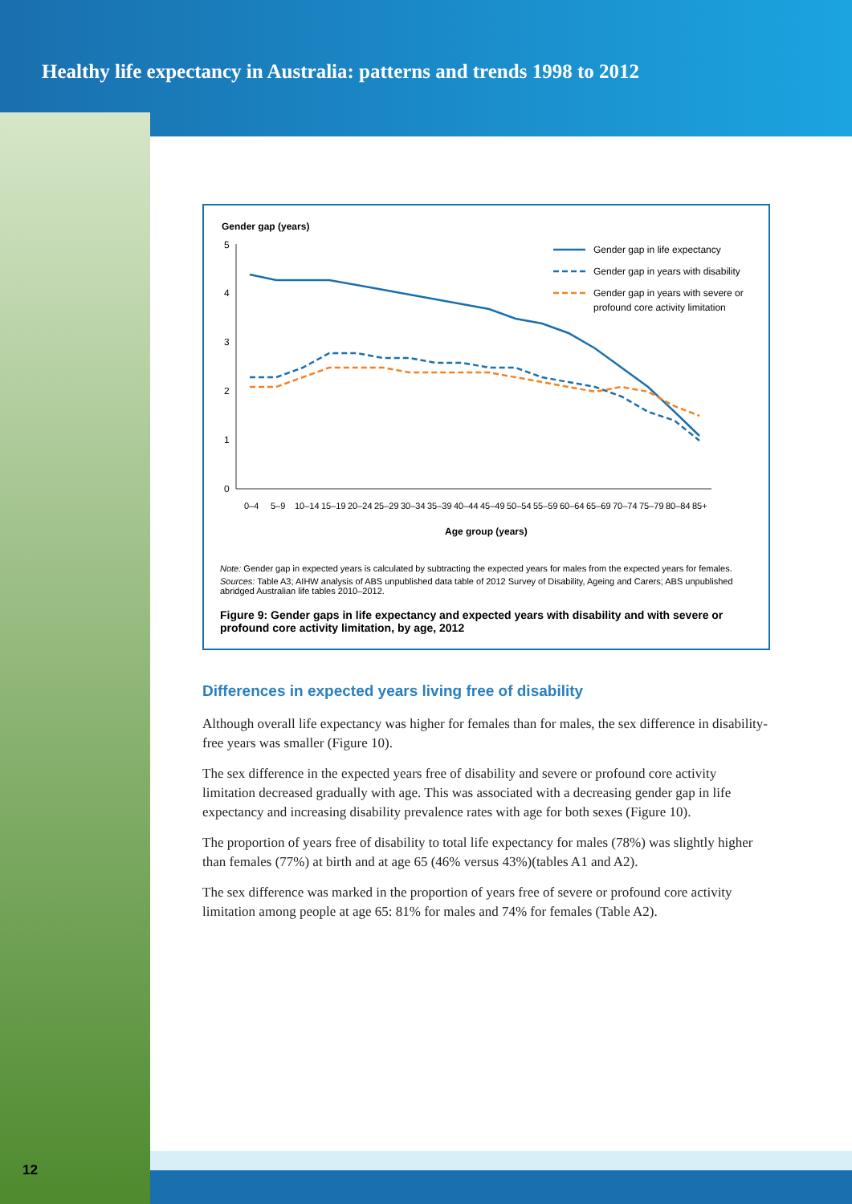Healthy life expectancy in Australia: patterns and trends 1998 to 2012
Gender gap (years)
5
4
3
2
1
0
Age group (years)
0–4
5–9
10–14
15–19
20–24
25–29
30–34
35–39
40–44
45–49
50–54
55–59
60–64
65–69
70–74
75–79
80–84
85+
Gender gap in life expectancy
Gender gap in years with disability
Gender gap in years with severe or
profound core activity limitation
Note: Gender gap in expected years is calculated by subtracting the expected years for males from the expected years for females.
Sources: Table A3; AIHW analysis of ABS unpublished data table of 2012 Survey of Disability, Ageing and Carers; ABS unpublished abridged Australian life tables 2010–2012.
Figure 9: Gender gaps in life expectancy and expected years with disability and with severe or profound core activity limitation, by age, 2012
Differences in expected years living free of disability
Although overall life expectancy was higher for females than for males, the sex difference in disability-free years was smaller (Figure 10).
The sex difference in the expected years free of disability and severe or profound core activity limitation decreased gradually with age. This was associated with a decreasing gender gap in life expectancy and increasing disability prevalence rates with age for both sexes (Figure 10).
The proportion of years free of disability to total life expectancy for males (78%) was slightly higher than females (77%) at birth and at age 65 (46% versus 43%)(tables A1 and A2).
The sex difference was marked in the proportion of years free of severe or profound core activity limitation among people at age 65: 81% for males and 74% for females (Table A2).
12